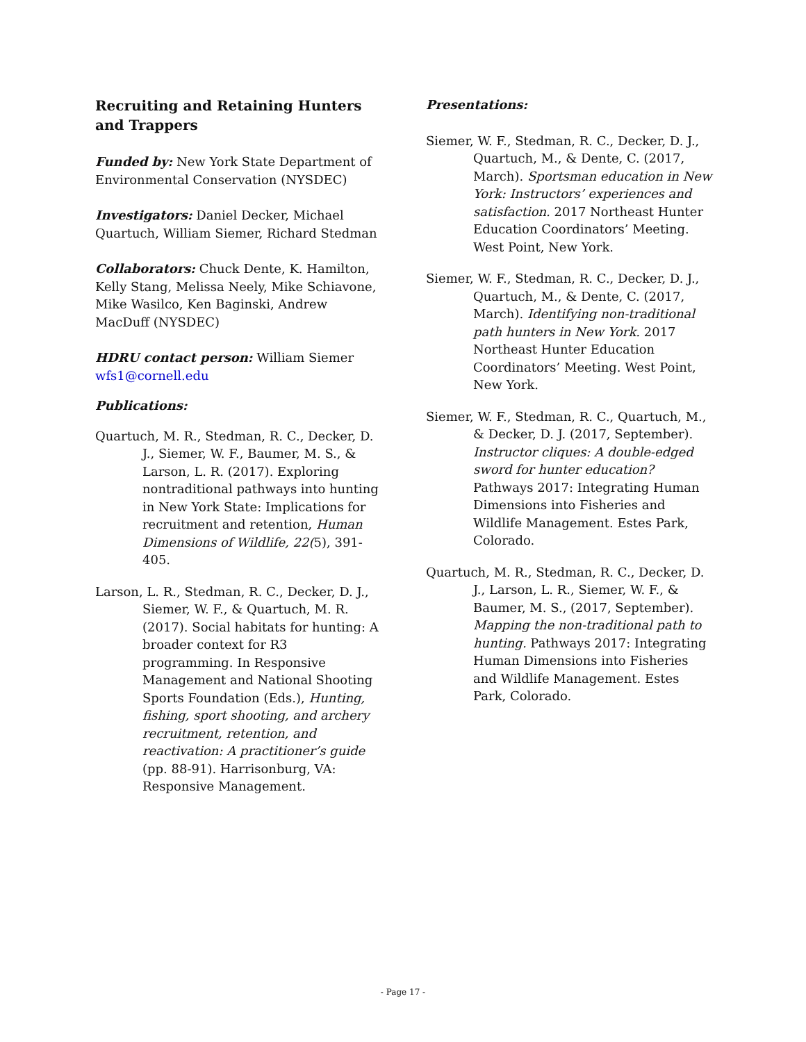Recruiting and Retaining Hunters and Trappers
Funded by: New York State Department of Environmental Conservation (NYSDEC)
Investigators: Daniel Decker, Michael Quartuch, William Siemer, Richard Stedman
Collaborators: Chuck Dente, K. Hamilton, Kelly Stang, Melissa Neely, Mike Schiavone, Mike Wasilco, Ken Baginski, Andrew MacDuff (NYSDEC)
HDRU contact person: William Siemer
wfs1@cornell.edu
Publications:
Quartuch, M. R., Stedman, R. C., Decker, D. J., Siemer, W. F., Baumer, M. S., & Larson, L. R. (2017). Exploring nontraditional pathways into hunting in New York State: Implications for recruitment and retention, Human Dimensions of Wildlife, 22(5), 391-405.
Larson, L. R., Stedman, R. C., Decker, D. J., Siemer, W. F., & Quartuch, M. R. (2017). Social habitats for hunting: A broader context for R3 programming. In Responsive Management and National Shooting Sports Foundation (Eds.), Hunting, fishing, sport shooting, and archery recruitment, retention, and reactivation: A practitioner’s guide (pp. 88-91). Harrisonburg, VA: Responsive Management.
Presentations:
Siemer, W. F., Stedman, R. C., Decker, D. J., Quartuch, M., & Dente, C. (2017, March). Sportsman education in New York: Instructors’ experiences and satisfaction. 2017 Northeast Hunter Education Coordinators’ Meeting. West Point, New York.
Siemer, W. F., Stedman, R. C., Decker, D. J., Quartuch, M., & Dente, C. (2017, March). Identifying non-traditional path hunters in New York. 2017 Northeast Hunter Education Coordinators’ Meeting. West Point, New York.
Siemer, W. F., Stedman, R. C., Quartuch, M., & Decker, D. J. (2017, September). Instructor cliques: A double-edged sword for hunter education? Pathways 2017: Integrating Human Dimensions into Fisheries and Wildlife Management. Estes Park, Colorado.
Quartuch, M. R., Stedman, R. C., Decker, D. J., Larson, L. R., Siemer, W. F., & Baumer, M. S., (2017, September). Mapping the non-traditional path to hunting. Pathways 2017: Integrating Human Dimensions into Fisheries and Wildlife Management. Estes Park, Colorado.
- Page 17 -